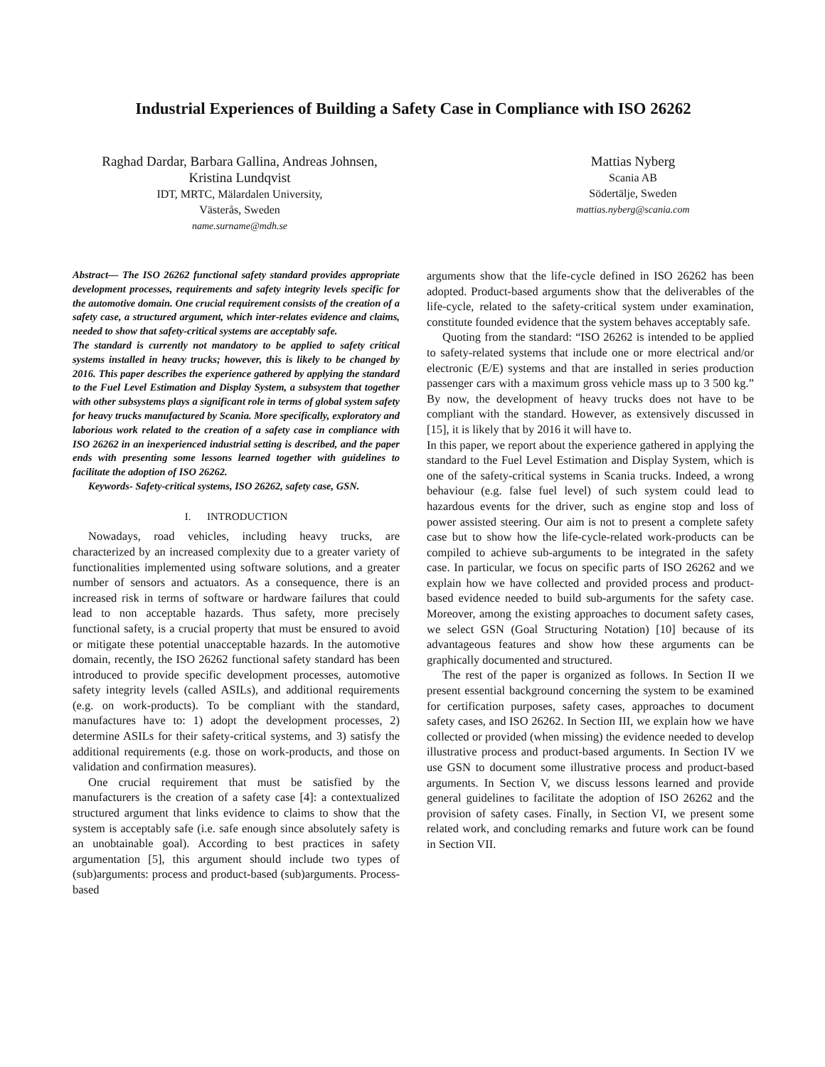Industrial Experiences of Building a Safety Case in Compliance with ISO 26262
Raghad Dardar, Barbara Gallina, Andreas Johnsen,
Kristina Lundqvist
IDT, MRTC, Mälardalen University,
Västerås, Sweden
name.surname@mdh.se
Mattias Nyberg
Scania AB
Södertälje, Sweden
mattias.nyberg@scania.com
Abstract— The ISO 26262 functional safety standard provides appropriate development processes, requirements and safety integrity levels specific for the automotive domain. One crucial requirement consists of the creation of a safety case, a structured argument, which inter-relates evidence and claims, needed to show that safety-critical systems are acceptably safe.
The standard is currently not mandatory to be applied to safety critical systems installed in heavy trucks; however, this is likely to be changed by 2016. This paper describes the experience gathered by applying the standard to the Fuel Level Estimation and Display System, a subsystem that together with other subsystems plays a significant role in terms of global system safety for heavy trucks manufactured by Scania. More specifically, exploratory and laborious work related to the creation of a safety case in compliance with ISO 26262 in an inexperienced industrial setting is described, and the paper ends with presenting some lessons learned together with guidelines to facilitate the adoption of ISO 26262.
Keywords- Safety-critical systems, ISO 26262, safety case, GSN.
I. INTRODUCTION
Nowadays, road vehicles, including heavy trucks, are characterized by an increased complexity due to a greater variety of functionalities implemented using software solutions, and a greater number of sensors and actuators. As a consequence, there is an increased risk in terms of software or hardware failures that could lead to non acceptable hazards. Thus safety, more precisely functional safety, is a crucial property that must be ensured to avoid or mitigate these potential unacceptable hazards. In the automotive domain, recently, the ISO 26262 functional safety standard has been introduced to provide specific development processes, automotive safety integrity levels (called ASILs), and additional requirements (e.g. on work-products). To be compliant with the standard, manufactures have to: 1) adopt the development processes, 2) determine ASILs for their safety-critical systems, and 3) satisfy the additional requirements (e.g. those on work-products, and those on validation and confirmation measures).
One crucial requirement that must be satisfied by the manufacturers is the creation of a safety case [4]: a contextualized structured argument that links evidence to claims to show that the system is acceptably safe (i.e. safe enough since absolutely safety is an unobtainable goal). According to best practices in safety argumentation [5], this argument should include two types of (sub)arguments: process and product-based (sub)arguments. Process-based
arguments show that the life-cycle defined in ISO 26262 has been adopted. Product-based arguments show that the deliverables of the life-cycle, related to the safety-critical system under examination, constitute founded evidence that the system behaves acceptably safe.
Quoting from the standard: “ISO 26262 is intended to be applied to safety-related systems that include one or more electrical and/or electronic (E/E) systems and that are installed in series production passenger cars with a maximum gross vehicle mass up to 3 500 kg.” By now, the development of heavy trucks does not have to be compliant with the standard. However, as extensively discussed in [15], it is likely that by 2016 it will have to.
In this paper, we report about the experience gathered in applying the standard to the Fuel Level Estimation and Display System, which is one of the safety-critical systems in Scania trucks. Indeed, a wrong behaviour (e.g. false fuel level) of such system could lead to hazardous events for the driver, such as engine stop and loss of power assisted steering. Our aim is not to present a complete safety case but to show how the life-cycle-related work-products can be compiled to achieve sub-arguments to be integrated in the safety case. In particular, we focus on specific parts of ISO 26262 and we explain how we have collected and provided process and product-based evidence needed to build sub-arguments for the safety case. Moreover, among the existing approaches to document safety cases, we select GSN (Goal Structuring Notation) [10] because of its advantageous features and show how these arguments can be graphically documented and structured.
The rest of the paper is organized as follows. In Section II we present essential background concerning the system to be examined for certification purposes, safety cases, approaches to document safety cases, and ISO 26262. In Section III, we explain how we have collected or provided (when missing) the evidence needed to develop illustrative process and product-based arguments. In Section IV we use GSN to document some illustrative process and product-based arguments. In Section V, we discuss lessons learned and provide general guidelines to facilitate the adoption of ISO 26262 and the provision of safety cases. Finally, in Section VI, we present some related work, and concluding remarks and future work can be found in Section VII.